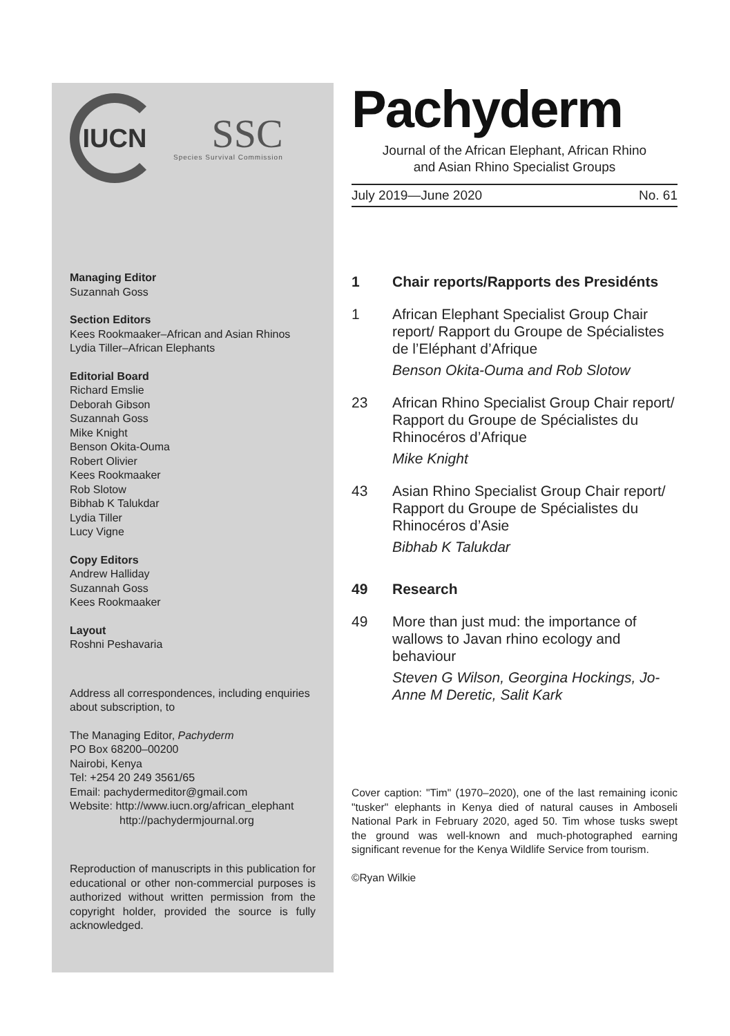IUCN
SSC
Species Survival Commission
Managing Editor
Suzannah Goss
Section Editors
Kees Rookmaaker–African and Asian Rhinos
Lydia Tiller–African Elephants
Editorial Board
Richard Emslie
Deborah Gibson
Suzannah Goss
Mike Knight
Benson Okita-Ouma
Robert Olivier
Kees Rookmaaker
Rob Slotow
Bibhab K Talukdar
Lydia Tiller
Lucy Vigne
Copy Editors
Andrew Halliday
Suzannah Goss
Kees Rookmaaker
Layout
Roshni Peshavaria
Address all correspondences, including enquiries about subscription, to
The Managing Editor, Pachyderm
PO Box 68200–00200
Nairobi, Kenya
Tel: +254 20 249 3561/65
Email: pachydermeditor@gmail.com
Website: http://www.iucn.org/african_elephant
http://pachydermjournal.org
Reproduction of manuscripts in this publication for educational or other non-commercial purposes is authorized without written permission from the copyright holder, provided the source is fully acknowledged.
Pachyderm
Journal of the African Elephant, African Rhino
and Asian Rhino Specialist Groups
July 2019—June 2020 No. 61
1 Chair reports/Rapports des Presidénts
1 African Elephant Specialist Group Chair report/ Rapport du Groupe de Spécialistes de l’Eléphant d’Afrique
Benson Okita-Ouma and Rob Slotow
23 African Rhino Specialist Group Chair report/ Rapport du Groupe de Spécialistes du Rhinocéros d’Afrique
Mike Knight
43 Asian Rhino Specialist Group Chair report/ Rapport du Groupe de Spécialistes du Rhinocéros d’Asie
Bibhab K Talukdar
49 Research
49 More than just mud: the importance of wallows to Javan rhino ecology and behaviour
Steven G Wilson, Georgina Hockings, Jo-Anne M Deretic, Salit Kark
Cover caption: "Tim" (1970–2020), one of the last remaining iconic "tusker" elephants in Kenya died of natural causes in Amboseli National Park in February 2020, aged 50. Tim whose tusks swept the ground was well-known and much-photographed earning significant revenue for the Kenya Wildlife Service from tourism.
©Ryan Wilkie